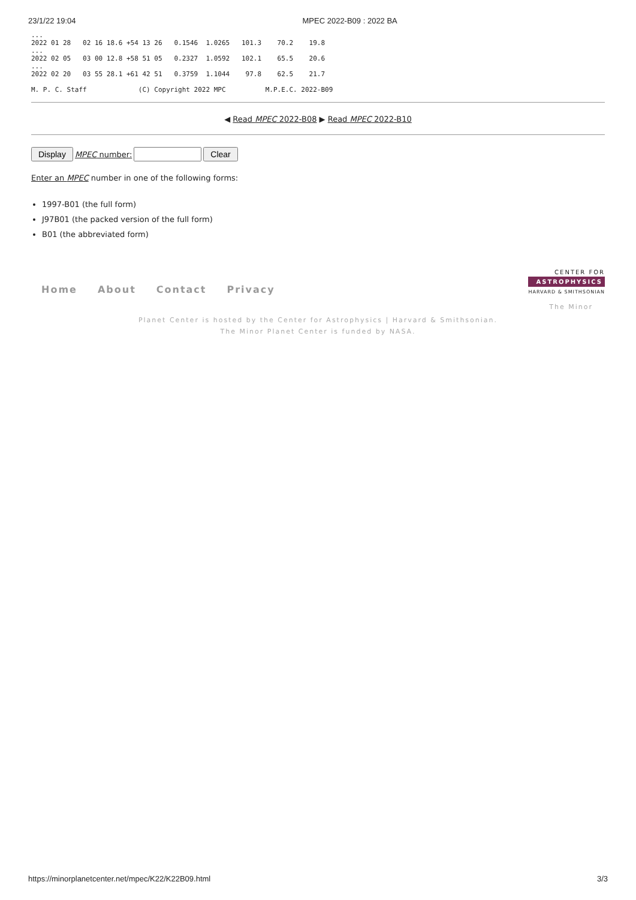23/1/22 19:04 MPEC 2022-B09 : 2022 BA
...
2022 01 28   02 16 18.6 +54 13 26   0.1546  1.0265   101.3    70.2    19.8
...
2022 02 05   03 00 12.8 +58 51 05   0.2327  1.0592   102.1    65.5    20.6
...
2022 02 20   03 55 28.1 +61 42 51   0.3759  1.1044    97.8    62.5    21.7

M. P. C. Staff             (C) Copyright 2022 MPC          M.P.E.C. 2022-B09
◀ Read MPEC 2022-B08 ▶ Read MPEC 2022-B10
Display MPEC number: Clear
Enter an MPEC number in one of the following forms:
1997-B01 (the full form)
J97B01 (the packed version of the full form)
B01 (the abbreviated form)
Home About Contact Privacy
CENTER FOR
ASTROPHYSICS
HARVARD & SMITHSONIAN
The Minor
Planet Center is hosted by the Center for Astrophysics | Harvard & Smithsonian.
The Minor Planet Center is funded by NASA.
https://minorplanetcenter.net/mpec/K22/K22B09.html 3/3